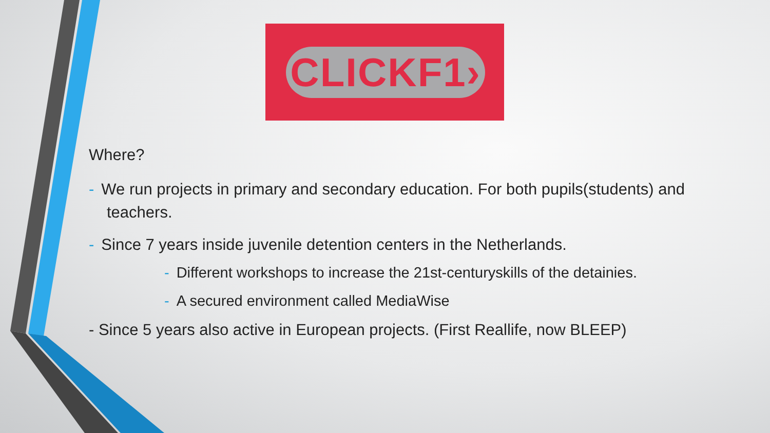CLICKF1›
Where?
- We run projects in primary and secondary education. For both pupils(students) and teachers.
- Since 7 years inside juvenile detention centers in the Netherlands.
- Different workshops to increase the 21st-centuryskills of the detainies.
- A secured environment called MediaWise
- Since 5 years also active in European projects. (First Reallife, now BLEEP)